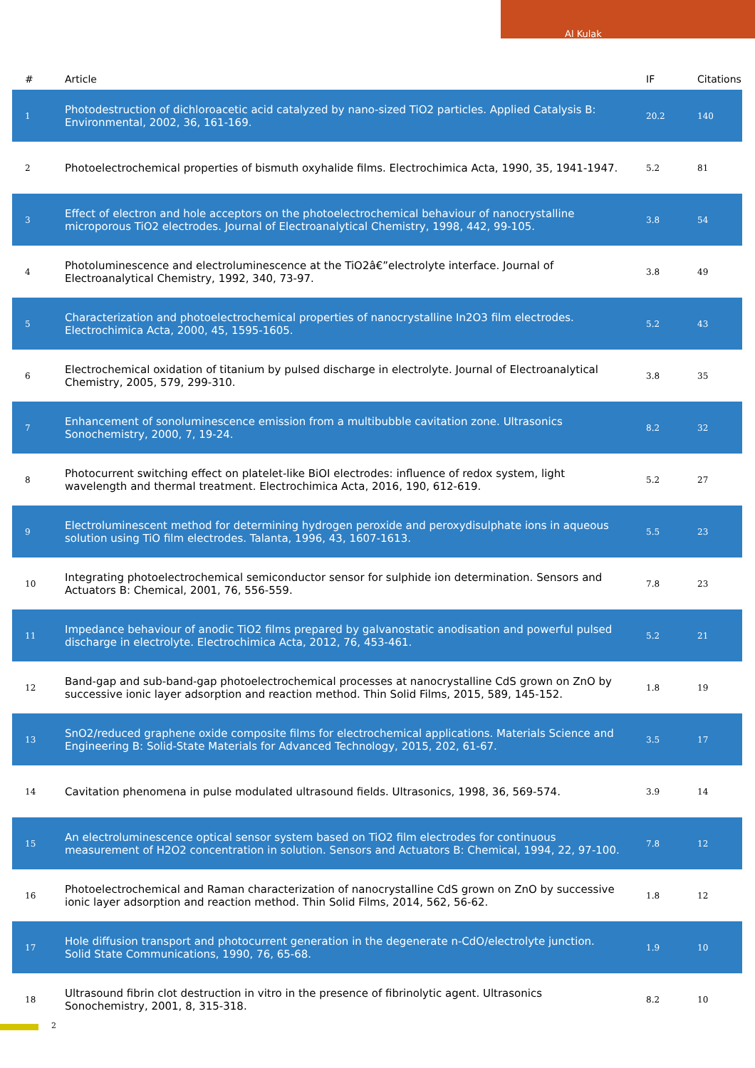Al Kulak
| # | Article | IF | Citations |
| --- | --- | --- | --- |
| 1 | Photodestruction of dichloroacetic acid catalyzed by nano-sized TiO2 particles. Applied Catalysis B: Environmental, 2002, 36, 161-169. | 20.2 | 140 |
| 2 | Photoelectrochemical properties of bismuth oxyhalide films. Electrochimica Acta, 1990, 35, 1941-1947. | 5.2 | 81 |
| 3 | Effect of electron and hole acceptors on the photoelectrochemical behaviour of nanocrystalline microporous TiO2 electrodes. Journal of Electroanalytical Chemistry, 1998, 442, 99-105. | 3.8 | 54 |
| 4 | Photoluminescence and electroluminescence at the TiO2â€”electrolyte interface. Journal of Electroanalytical Chemistry, 1992, 340, 73-97. | 3.8 | 49 |
| 5 | Characterization and photoelectrochemical properties of nanocrystalline In2O3 film electrodes. Electrochimica Acta, 2000, 45, 1595-1605. | 5.2 | 43 |
| 6 | Electrochemical oxidation of titanium by pulsed discharge in electrolyte. Journal of Electroanalytical Chemistry, 2005, 579, 299-310. | 3.8 | 35 |
| 7 | Enhancement of sonoluminescence emission from a multibubble cavitation zone. Ultrasonics Sonochemistry, 2000, 7, 19-24. | 8.2 | 32 |
| 8 | Photocurrent switching effect on platelet-like BiOI electrodes: influence of redox system, light wavelength and thermal treatment. Electrochimica Acta, 2016, 190, 612-619. | 5.2 | 27 |
| 9 | Electroluminescent method for determining hydrogen peroxide and peroxydisulphate ions in aqueous solution using TiO film electrodes. Talanta, 1996, 43, 1607-1613. | 5.5 | 23 |
| 10 | Integrating photoelectrochemical semiconductor sensor for sulphide ion determination. Sensors and Actuators B: Chemical, 2001, 76, 556-559. | 7.8 | 23 |
| 11 | Impedance behaviour of anodic TiO2 films prepared by galvanostatic anodisation and powerful pulsed discharge in electrolyte. Electrochimica Acta, 2012, 76, 453-461. | 5.2 | 21 |
| 12 | Band-gap and sub-band-gap photoelectrochemical processes at nanocrystalline CdS grown on ZnO by successive ionic layer adsorption and reaction method. Thin Solid Films, 2015, 589, 145-152. | 1.8 | 19 |
| 13 | SnO2/reduced graphene oxide composite films for electrochemical applications. Materials Science and Engineering B: Solid-State Materials for Advanced Technology, 2015, 202, 61-67. | 3.5 | 17 |
| 14 | Cavitation phenomena in pulse modulated ultrasound fields. Ultrasonics, 1998, 36, 569-574. | 3.9 | 14 |
| 15 | An electroluminescence optical sensor system based on TiO2 film electrodes for continuous measurement of H2O2 concentration in solution. Sensors and Actuators B: Chemical, 1994, 22, 97-100. | 7.8 | 12 |
| 16 | Photoelectrochemical and Raman characterization of nanocrystalline CdS grown on ZnO by successive ionic layer adsorption and reaction method. Thin Solid Films, 2014, 562, 56-62. | 1.8 | 12 |
| 17 | Hole diffusion transport and photocurrent generation in the degenerate n-CdO/electrolyte junction. Solid State Communications, 1990, 76, 65-68. | 1.9 | 10 |
| 18 | Ultrasound fibrin clot destruction in vitro in the presence of fibrinolytic agent. Ultrasonics Sonochemistry, 2001, 8, 315-318. | 8.2 | 10 |
2